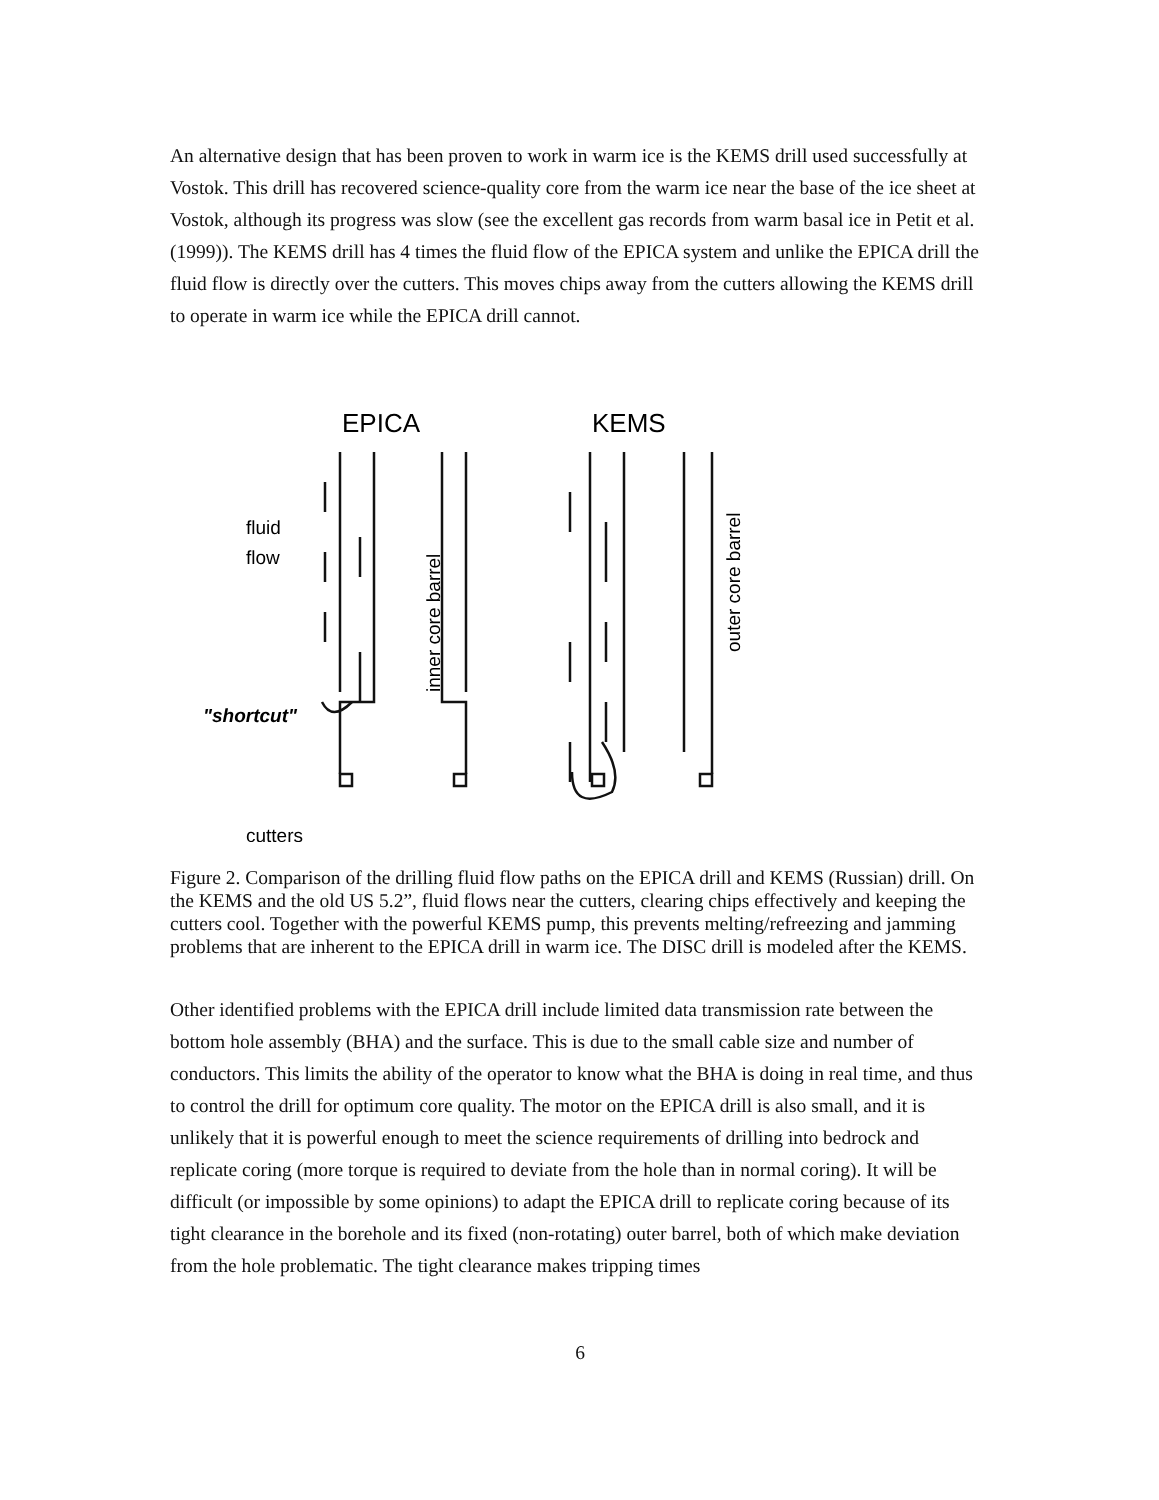An alternative design that has been proven to work in warm ice is the KEMS drill used successfully at Vostok. This drill has recovered science-quality core from the warm ice near the base of the ice sheet at Vostok, although its progress was slow (see the excellent gas records from warm basal ice in Petit et al. (1999)). The KEMS drill has 4 times the fluid flow of the EPICA system and unlike the EPICA drill the fluid flow is directly over the cutters. This moves chips away from the cutters allowing the KEMS drill to operate in warm ice while the EPICA drill cannot.
EPICA
KEMS
fluid
flow
"shortcut"
cutters
inner core barrel
outer core barrel
Figure 2. Comparison of the drilling fluid flow paths on the EPICA drill and KEMS (Russian) drill. On the KEMS and the old US 5.2”, fluid flows near the cutters, clearing chips effectively and keeping the cutters cool. Together with the powerful KEMS pump, this prevents melting/refreezing and jamming problems that are inherent to the EPICA drill in warm ice. The DISC drill is modeled after the KEMS.
Other identified problems with the EPICA drill include limited data transmission rate between the bottom hole assembly (BHA) and the surface. This is due to the small cable size and number of conductors. This limits the ability of the operator to know what the BHA is doing in real time, and thus to control the drill for optimum core quality. The motor on the EPICA drill is also small, and it is unlikely that it is powerful enough to meet the science requirements of drilling into bedrock and replicate coring (more torque is required to deviate from the hole than in normal coring). It will be difficult (or impossible by some opinions) to adapt the EPICA drill to replicate coring because of its tight clearance in the borehole and its fixed (non-rotating) outer barrel, both of which make deviation from the hole problematic. The tight clearance makes tripping times
6